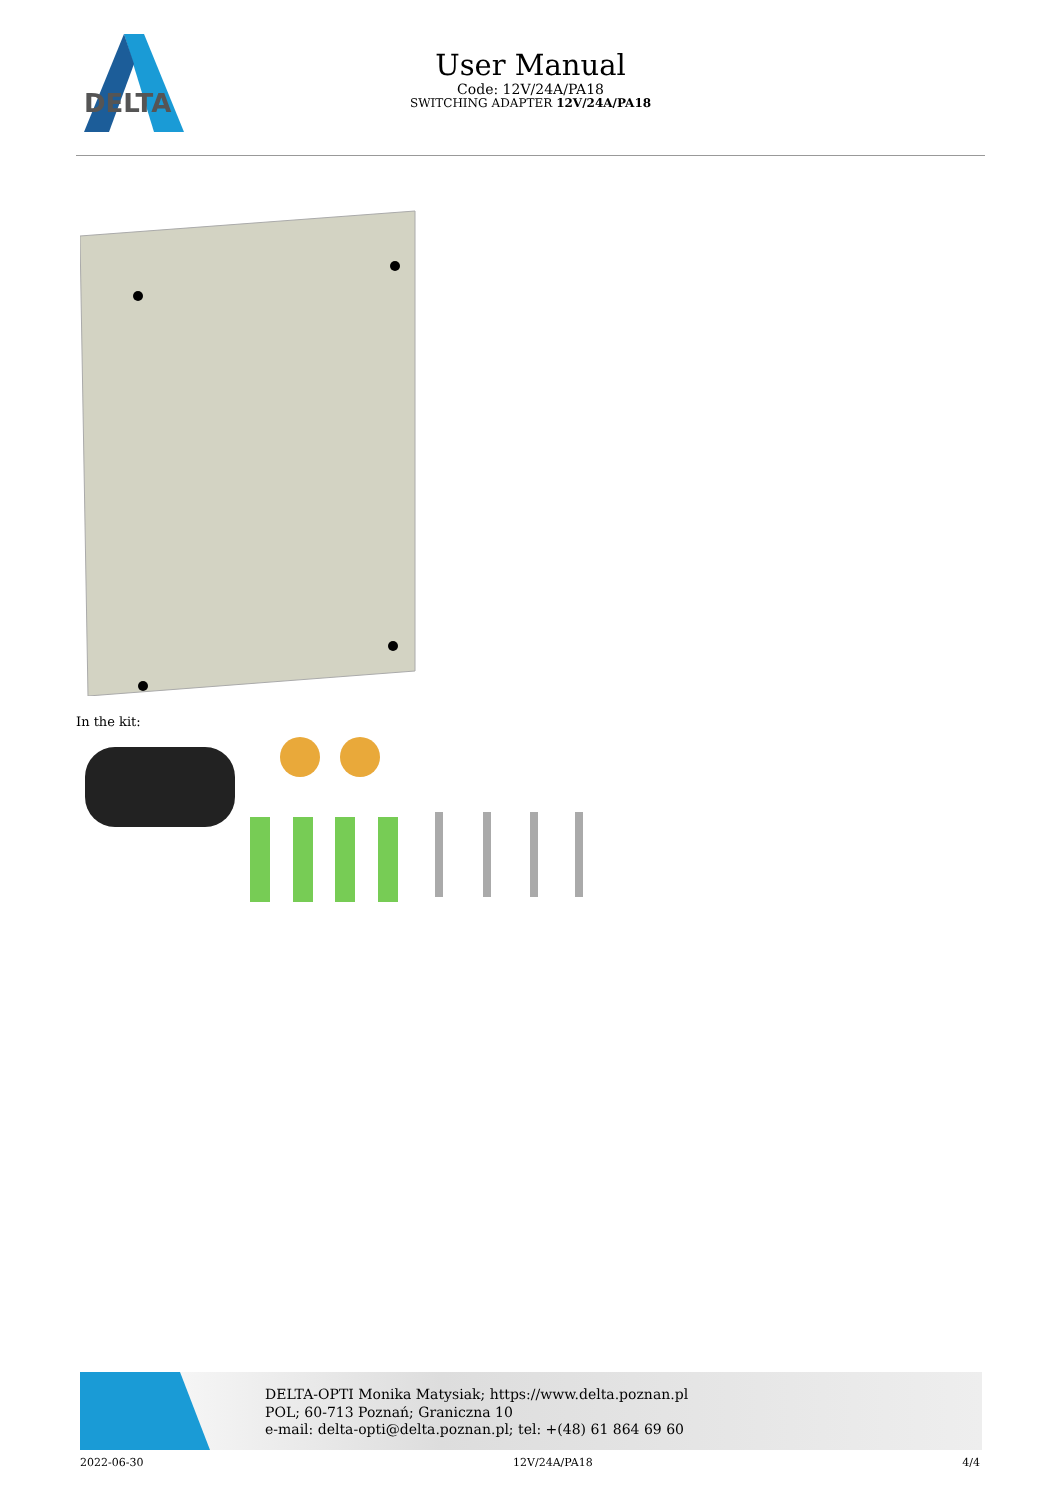DELTA
User Manual
Code: 12V/24A/PA18
SWITCHING ADAPTER 12V/24A/PA18
In the kit:
DELTA-OPTI Monika Matysiak; https://www.delta.poznan.pl
POL; 60-713 Poznań; Graniczna 10
e-mail: delta-opti@delta.poznan.pl; tel: +(48) 61 864 69 60
2022-06-30 12V/24A/PA18 4/4